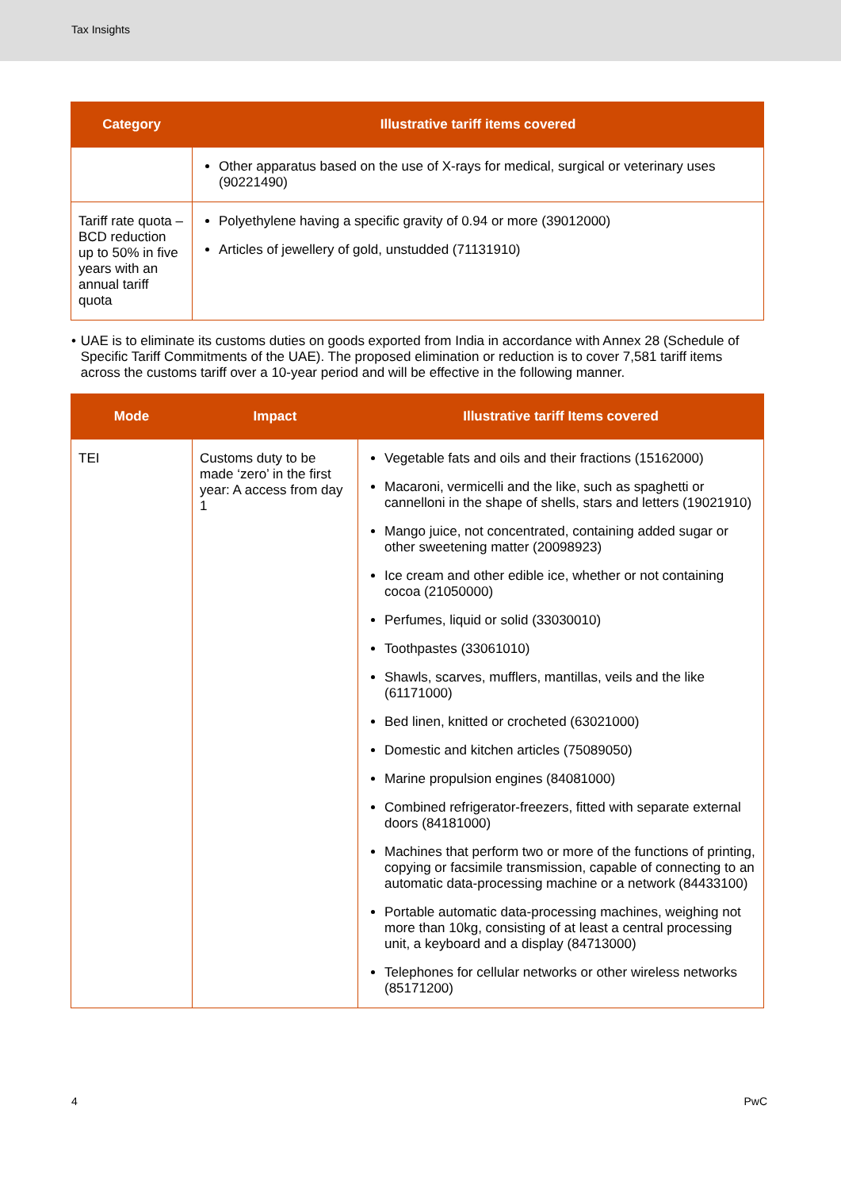Tax Insights
| Category | Illustrative tariff items covered |
| --- | --- |
| | Other apparatus based on the use of X-rays for medical, surgical or veterinary uses (90221490) |
| Tariff rate quota – BCD reduction up to 50% in five years with an annual tariff quota | Polyethylene having a specific gravity of 0.94 or more (39012000) Articles of jewellery of gold, unstudded (71131910) |
• UAE is to eliminate its customs duties on goods exported from India in accordance with Annex 28 (Schedule of Specific Tariff Commitments of the UAE). The proposed elimination or reduction is to cover 7,581 tariff items across the customs tariff over a 10-year period and will be effective in the following manner.
| Mode | Impact | Illustrative tariff Items covered |
| --- | --- | --- |
| TEI | Customs duty to be made ‘zero’ in the first year: A access from day 1 | Vegetable fats and oils and their fractions (15162000) Macaroni, vermicelli and the like, such as spaghetti or cannelloni in the shape of shells, stars and letters (19021910) Mango juice, not concentrated, containing added sugar or other sweetening matter (20098923) Ice cream and other edible ice, whether or not containing cocoa (21050000) Perfumes, liquid or solid (33030010) Toothpastes (33061010) Shawls, scarves, mufflers, mantillas, veils and the like (61171000) Bed linen, knitted or crocheted (63021000) Domestic and kitchen articles (75089050) Marine propulsion engines (84081000) Combined refrigerator-freezers, fitted with separate external doors (84181000) Machines that perform two or more of the functions of printing, copying or facsimile transmission, capable of connecting to an automatic data-processing machine or a network (84433100) Portable automatic data-processing machines, weighing not more than 10kg, consisting of at least a central processing unit, a keyboard and a display (84713000) Telephones for cellular networks or other wireless networks (85171200) |
4 PwC